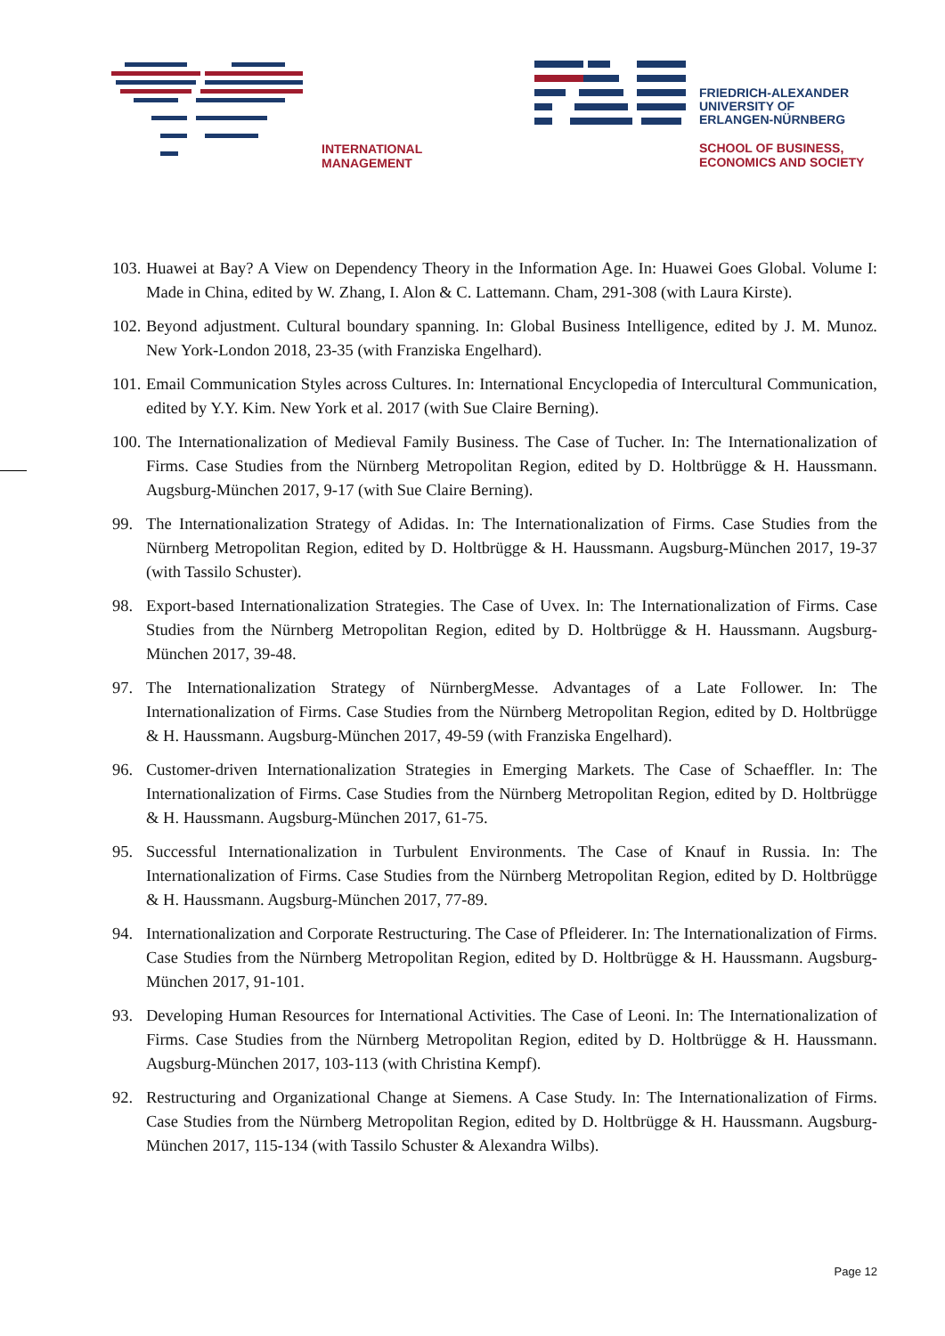INTERNATIONAL
MANAGEMENT
FRIEDRICH-ALEXANDER
UNIVERSITY OF
ERLANGEN-NÜRNBERG
SCHOOL OF BUSINESS,
ECONOMICS AND SOCIETY
103. Huawei at Bay? A View on Dependency Theory in the Information Age. In: Huawei Goes Global. Volume I: Made in China, edited by W. Zhang, I. Alon & C. Lattemann. Cham, 291-308 (with Laura Kirste).
102. Beyond adjustment. Cultural boundary spanning. In: Global Business Intelligence, edited by J. M. Munoz. New York-London 2018, 23-35 (with Franziska Engelhard).
101. Email Communication Styles across Cultures. In: International Encyclopedia of Intercultural Communication, edited by Y.Y. Kim. New York et al. 2017 (with Sue Claire Berning).
100. The Internationalization of Medieval Family Business. The Case of Tucher. In: The Internationalization of Firms. Case Studies from the Nürnberg Metropolitan Region, edited by D. Holtbrügge & H. Haussmann. Augsburg-München 2017, 9-17 (with Sue Claire Berning).
99. The Internationalization Strategy of Adidas. In: The Internationalization of Firms. Case Studies from the Nürnberg Metropolitan Region, edited by D. Holtbrügge & H. Haussmann. Augsburg-München 2017, 19-37 (with Tassilo Schuster).
98. Export-based Internationalization Strategies. The Case of Uvex. In: The Internationalization of Firms. Case Studies from the Nürnberg Metropolitan Region, edited by D. Holtbrügge & H. Haussmann. Augsburg-München 2017, 39-48.
97. The Internationalization Strategy of NürnbergMesse. Advantages of a Late Follower. In: The Internationalization of Firms. Case Studies from the Nürnberg Metropolitan Region, edited by D. Holtbrügge & H. Haussmann. Augsburg-München 2017, 49-59 (with Franziska Engelhard).
96. Customer-driven Internationalization Strategies in Emerging Markets. The Case of Schaeffler. In: The Internationalization of Firms. Case Studies from the Nürnberg Metropolitan Region, edited by D. Holtbrügge & H. Haussmann. Augsburg-München 2017, 61-75.
95. Successful Internationalization in Turbulent Environments. The Case of Knauf in Russia. In: The Internationalization of Firms. Case Studies from the Nürnberg Metropolitan Region, edited by D. Holtbrügge & H. Haussmann. Augsburg-München 2017, 77-89.
94. Internationalization and Corporate Restructuring. The Case of Pfleiderer. In: The Internationalization of Firms. Case Studies from the Nürnberg Metropolitan Region, edited by D. Holtbrügge & H. Haussmann. Augsburg-München 2017, 91-101.
93. Developing Human Resources for International Activities. The Case of Leoni. In: The Internationalization of Firms. Case Studies from the Nürnberg Metropolitan Region, edited by D. Holtbrügge & H. Haussmann. Augsburg-München 2017, 103-113 (with Christina Kempf).
92. Restructuring and Organizational Change at Siemens. A Case Study. In: The Internationalization of Firms. Case Studies from the Nürnberg Metropolitan Region, edited by D. Holtbrügge & H. Haussmann. Augsburg-München 2017, 115-134 (with Tassilo Schuster & Alexandra Wilbs).
Page 12